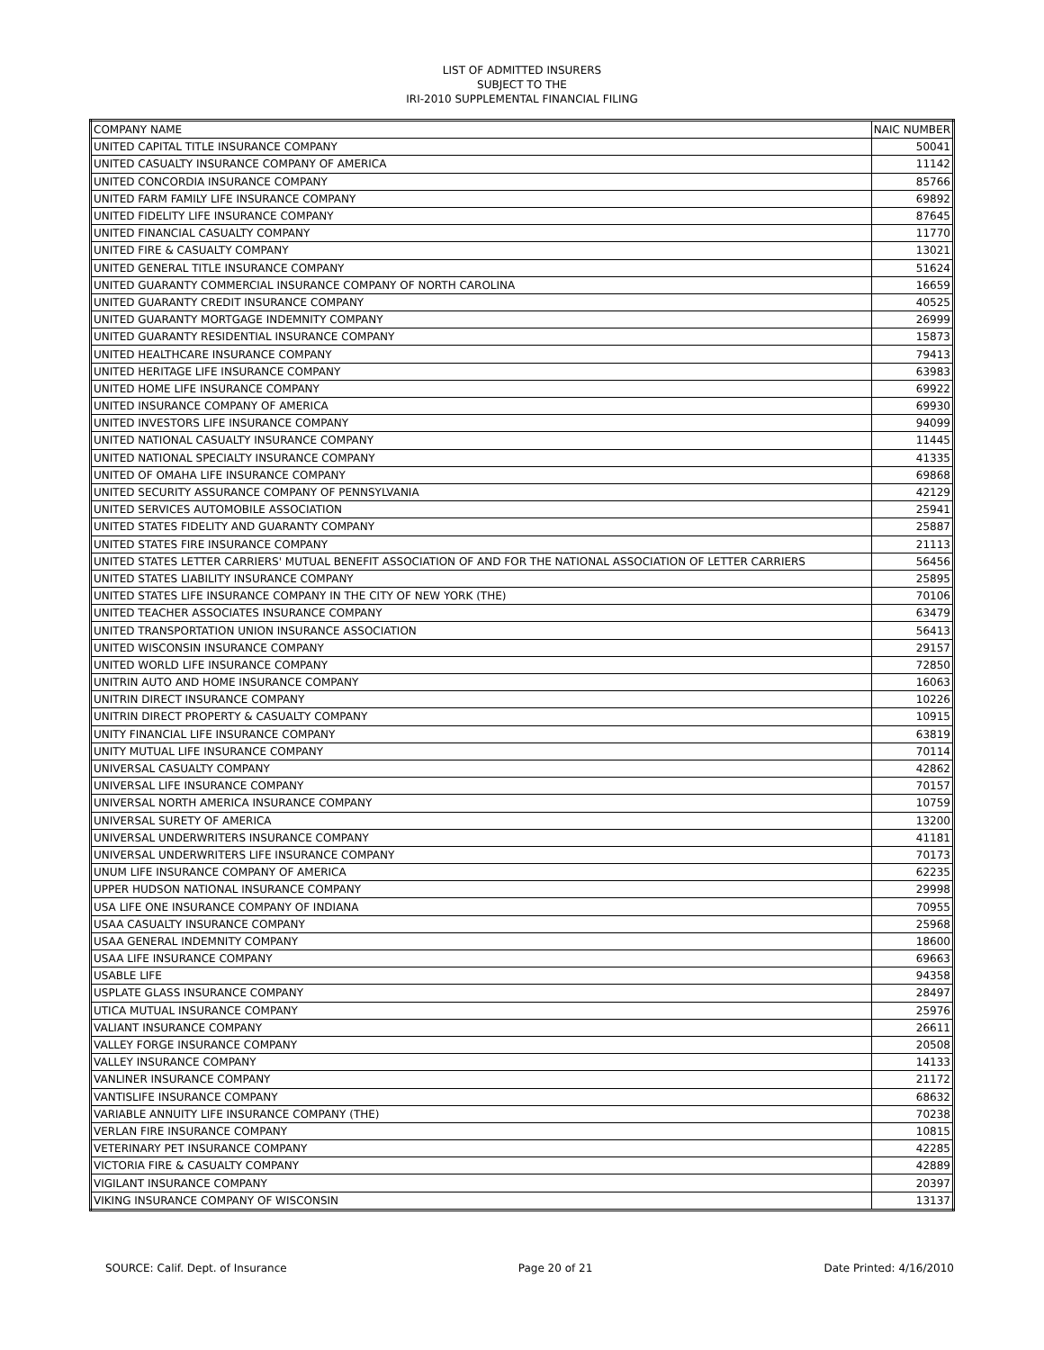LIST OF ADMITTED INSURERS
SUBJECT TO THE
IRI-2010 SUPPLEMENTAL FINANCIAL FILING
| COMPANY NAME | NAIC NUMBER |
| --- | --- |
| UNITED CAPITAL TITLE INSURANCE COMPANY | 50041 |
| UNITED CASUALTY INSURANCE COMPANY OF AMERICA | 11142 |
| UNITED CONCORDIA INSURANCE COMPANY | 85766 |
| UNITED FARM FAMILY LIFE INSURANCE COMPANY | 69892 |
| UNITED FIDELITY LIFE INSURANCE COMPANY | 87645 |
| UNITED FINANCIAL CASUALTY COMPANY | 11770 |
| UNITED FIRE & CASUALTY COMPANY | 13021 |
| UNITED GENERAL TITLE INSURANCE COMPANY | 51624 |
| UNITED GUARANTY COMMERCIAL INSURANCE COMPANY OF NORTH CAROLINA | 16659 |
| UNITED GUARANTY CREDIT INSURANCE COMPANY | 40525 |
| UNITED GUARANTY MORTGAGE INDEMNITY COMPANY | 26999 |
| UNITED GUARANTY RESIDENTIAL INSURANCE COMPANY | 15873 |
| UNITED HEALTHCARE INSURANCE COMPANY | 79413 |
| UNITED HERITAGE LIFE INSURANCE COMPANY | 63983 |
| UNITED HOME LIFE INSURANCE COMPANY | 69922 |
| UNITED INSURANCE COMPANY OF AMERICA | 69930 |
| UNITED INVESTORS LIFE INSURANCE COMPANY | 94099 |
| UNITED NATIONAL CASUALTY INSURANCE COMPANY | 11445 |
| UNITED NATIONAL SPECIALTY INSURANCE COMPANY | 41335 |
| UNITED OF OMAHA LIFE INSURANCE COMPANY | 69868 |
| UNITED SECURITY ASSURANCE COMPANY OF PENNSYLVANIA | 42129 |
| UNITED SERVICES AUTOMOBILE ASSOCIATION | 25941 |
| UNITED STATES FIDELITY AND GUARANTY COMPANY | 25887 |
| UNITED STATES FIRE INSURANCE COMPANY | 21113 |
| UNITED STATES LETTER CARRIERS' MUTUAL BENEFIT ASSOCIATION OF AND FOR THE NATIONAL ASSOCIATION OF LETTER CARRIERS | 56456 |
| UNITED STATES LIABILITY INSURANCE COMPANY | 25895 |
| UNITED STATES LIFE INSURANCE COMPANY IN THE CITY OF NEW YORK (THE) | 70106 |
| UNITED TEACHER ASSOCIATES INSURANCE COMPANY | 63479 |
| UNITED TRANSPORTATION UNION INSURANCE ASSOCIATION | 56413 |
| UNITED WISCONSIN INSURANCE COMPANY | 29157 |
| UNITED WORLD LIFE INSURANCE COMPANY | 72850 |
| UNITRIN AUTO AND HOME INSURANCE COMPANY | 16063 |
| UNITRIN DIRECT INSURANCE COMPANY | 10226 |
| UNITRIN DIRECT PROPERTY & CASUALTY COMPANY | 10915 |
| UNITY FINANCIAL LIFE INSURANCE COMPANY | 63819 |
| UNITY MUTUAL LIFE INSURANCE COMPANY | 70114 |
| UNIVERSAL CASUALTY COMPANY | 42862 |
| UNIVERSAL LIFE INSURANCE COMPANY | 70157 |
| UNIVERSAL NORTH AMERICA INSURANCE COMPANY | 10759 |
| UNIVERSAL SURETY OF AMERICA | 13200 |
| UNIVERSAL UNDERWRITERS INSURANCE COMPANY | 41181 |
| UNIVERSAL UNDERWRITERS LIFE INSURANCE COMPANY | 70173 |
| UNUM LIFE INSURANCE COMPANY OF AMERICA | 62235 |
| UPPER HUDSON NATIONAL INSURANCE COMPANY | 29998 |
| USA LIFE ONE INSURANCE COMPANY OF INDIANA | 70955 |
| USAA CASUALTY INSURANCE COMPANY | 25968 |
| USAA GENERAL INDEMNITY COMPANY | 18600 |
| USAA LIFE INSURANCE COMPANY | 69663 |
| USABLE LIFE | 94358 |
| USPLATE GLASS INSURANCE COMPANY | 28497 |
| UTICA MUTUAL INSURANCE COMPANY | 25976 |
| VALIANT INSURANCE COMPANY | 26611 |
| VALLEY FORGE INSURANCE COMPANY | 20508 |
| VALLEY INSURANCE COMPANY | 14133 |
| VANLINER INSURANCE COMPANY | 21172 |
| VANTISLIFE INSURANCE COMPANY | 68632 |
| VARIABLE ANNUITY LIFE INSURANCE COMPANY (THE) | 70238 |
| VERLAN FIRE INSURANCE COMPANY | 10815 |
| VETERINARY PET INSURANCE COMPANY | 42285 |
| VICTORIA FIRE & CASUALTY COMPANY | 42889 |
| VIGILANT INSURANCE COMPANY | 20397 |
| VIKING INSURANCE COMPANY OF WISCONSIN | 13137 |
SOURCE: Calif. Dept. of Insurance Page 20 of 21 Date Printed: 4/16/2010